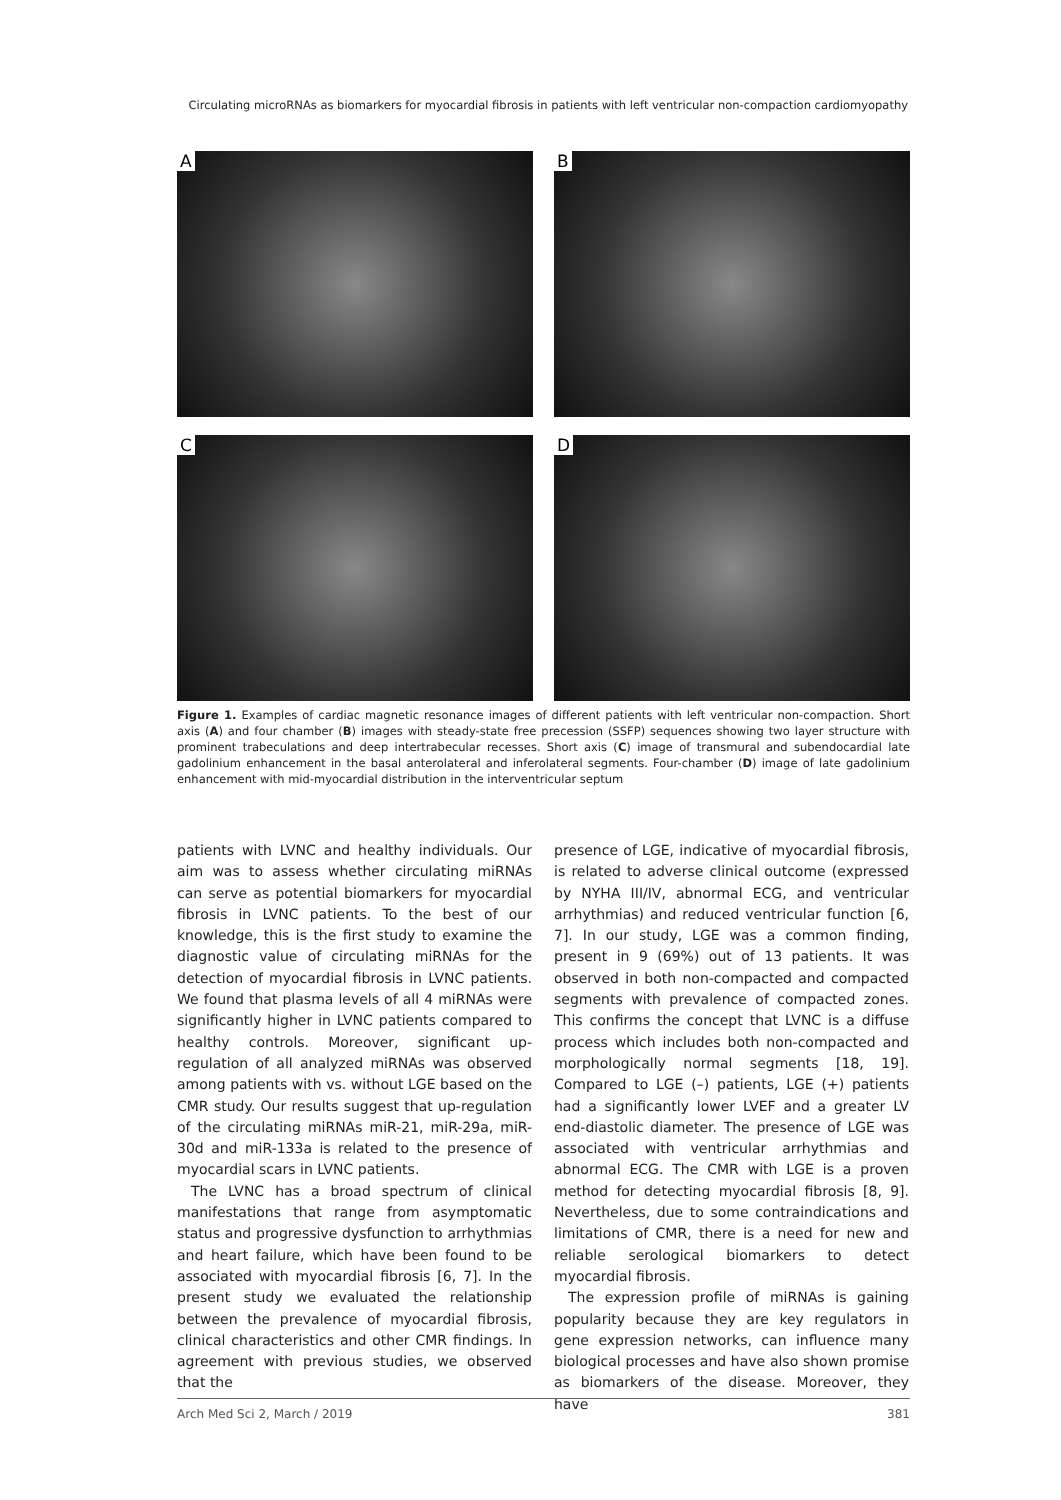Circulating microRNAs as biomarkers for myocardial fibrosis in patients with left ventricular non-compaction cardiomyopathy
A
B
C
D
Figure 1. Examples of cardiac magnetic resonance images of different patients with left ventricular non-compaction. Short axis (A) and four chamber (B) images with steady-state free precession (SSFP) sequences showing two layer structure with prominent trabeculations and deep intertrabecular recesses. Short axis (C) image of transmural and subendocardial late gadolinium enhancement in the basal anterolateral and inferolateral segments. Four-chamber (D) image of late gadolinium enhancement with mid-myocardial distribution in the interventricular septum
patients with LVNC and healthy individuals. Our aim was to assess whether circulating miRNAs can serve as potential biomarkers for myocardial fibrosis in LVNC patients. To the best of our knowledge, this is the first study to examine the diagnostic value of circulating miRNAs for the detection of myocardial fibrosis in LVNC patients. We found that plasma levels of all 4 miRNAs were significantly higher in LVNC patients compared to healthy controls. Moreover, significant up-regulation of all analyzed miRNAs was observed among patients with vs. without LGE based on the CMR study. Our results suggest that up-regulation of the circulating miRNAs miR-21, miR-29a, miR-30d and miR-133a is related to the presence of myocardial scars in LVNC patients.
The LVNC has a broad spectrum of clinical manifestations that range from asymptomatic status and progressive dysfunction to arrhythmias and heart failure, which have been found to be associated with myocardial fibrosis [6, 7]. In the present study we evaluated the relationship between the prevalence of myocardial fibrosis, clinical characteristics and other CMR findings. In agreement with previous studies, we observed that the
presence of LGE, indicative of myocardial fibrosis, is related to adverse clinical outcome (expressed by NYHA III/IV, abnormal ECG, and ventricular arrhythmias) and reduced ventricular function [6, 7]. In our study, LGE was a common finding, present in 9 (69%) out of 13 patients. It was observed in both non-compacted and compacted segments with prevalence of compacted zones. This confirms the concept that LVNC is a diffuse process which includes both non-compacted and morphologically normal segments [18, 19]. Compared to LGE (–) patients, LGE (+) patients had a significantly lower LVEF and a greater LV end-diastolic diameter. The presence of LGE was associated with ventricular arrhythmias and abnormal ECG. The CMR with LGE is a proven method for detecting myocardial fibrosis [8, 9]. Nevertheless, due to some contraindications and limitations of CMR, there is a need for new and reliable serological biomarkers to detect myocardial fibrosis.
The expression profile of miRNAs is gaining popularity because they are key regulators in gene expression networks, can influence many biological processes and have also shown promise as biomarkers of the disease. Moreover, they have
Arch Med Sci 2, March / 2019 381